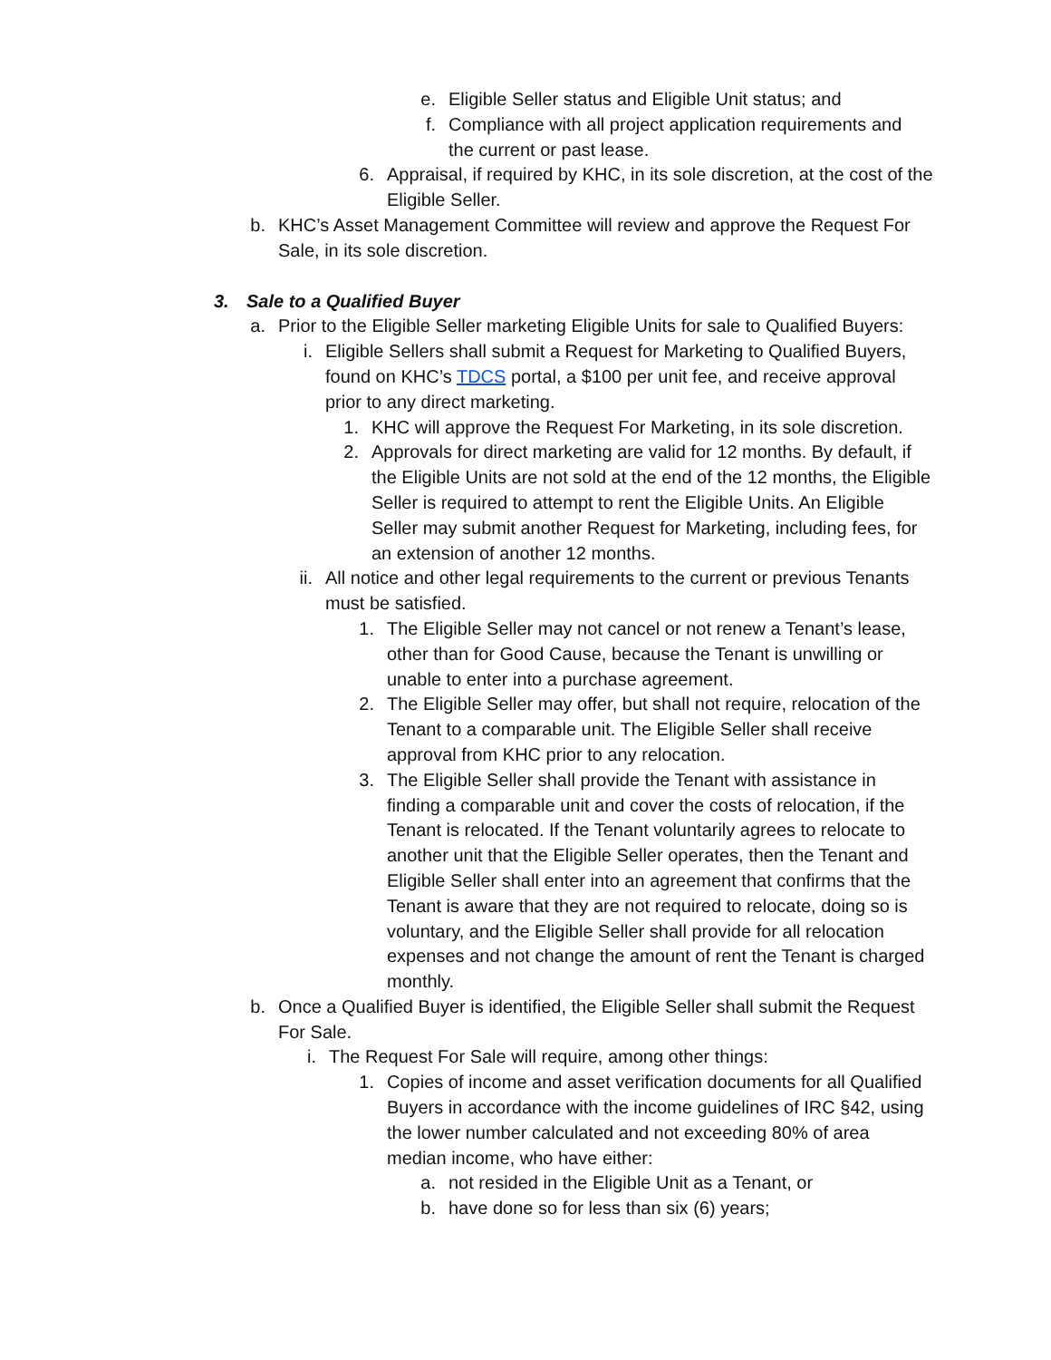e. Eligible Seller status and Eligible Unit status; and
f. Compliance with all project application requirements and the current or past lease.
6. Appraisal, if required by KHC, in its sole discretion, at the cost of the Eligible Seller.
b. KHC’s Asset Management Committee will review and approve the Request For Sale, in its sole discretion.
3. Sale to a Qualified Buyer
a. Prior to the Eligible Seller marketing Eligible Units for sale to Qualified Buyers:
i. Eligible Sellers shall submit a Request for Marketing to Qualified Buyers, found on KHC’s TDCS portal, a $100 per unit fee, and receive approval prior to any direct marketing.
1. KHC will approve the Request For Marketing, in its sole discretion.
2. Approvals for direct marketing are valid for 12 months. By default, if the Eligible Units are not sold at the end of the 12 months, the Eligible Seller is required to attempt to rent the Eligible Units. An Eligible Seller may submit another Request for Marketing, including fees, for an extension of another 12 months.
ii. All notice and other legal requirements to the current or previous Tenants must be satisfied.
1. The Eligible Seller may not cancel or not renew a Tenant’s lease, other than for Good Cause, because the Tenant is unwilling or unable to enter into a purchase agreement.
2. The Eligible Seller may offer, but shall not require, relocation of the Tenant to a comparable unit. The Eligible Seller shall receive approval from KHC prior to any relocation.
3. The Eligible Seller shall provide the Tenant with assistance in finding a comparable unit and cover the costs of relocation, if the Tenant is relocated. If the Tenant voluntarily agrees to relocate to another unit that the Eligible Seller operates, then the Tenant and Eligible Seller shall enter into an agreement that confirms that the Tenant is aware that they are not required to relocate, doing so is voluntary, and the Eligible Seller shall provide for all relocation expenses and not change the amount of rent the Tenant is charged monthly.
b. Once a Qualified Buyer is identified, the Eligible Seller shall submit the Request For Sale.
i. The Request For Sale will require, among other things:
1. Copies of income and asset verification documents for all Qualified Buyers in accordance with the income guidelines of IRC §42, using the lower number calculated and not exceeding 80% of area median income, who have either:
a. not resided in the Eligible Unit as a Tenant, or
b. have done so for less than six (6) years;